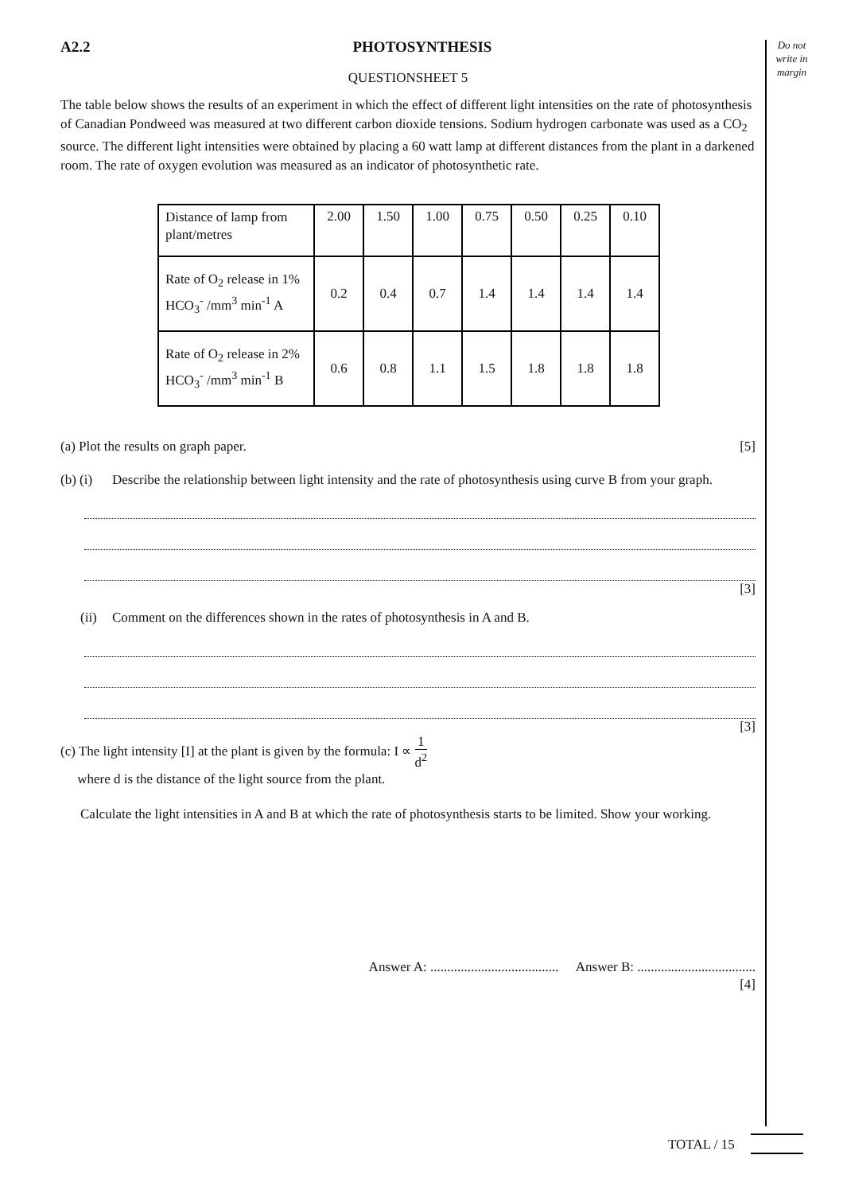Do not write in margin
A2.2 PHOTOSYNTHESIS
QUESTIONSHEET 5
The table below shows the results of an experiment in which the effect of different light intensities on the rate of photosynthesis of Canadian Pondweed was measured at two different carbon dioxide tensions. Sodium hydrogen carbonate was used as a CO<sub>2</sub> source. The different light intensities were obtained by placing a 60 watt lamp at different distances from the plant in a darkened room. The rate of oxygen evolution was measured as an indicator of photosynthetic rate.
| Distance of lamp from plant/metres | 2.00 | 1.50 | 1.00 | 0.75 | 0.50 | 0.25 | 0.10 |
| Rate of O<sub>2</sub> release in 1% HCO<sub>3</sub><sup>-</sup> /mm<sup>3</sup> min<sup>-1</sup> A | 0.2 | 0.4 | 0.7 | 1.4 | 1.4 | 1.4 | 1.4 |
| Rate of O<sub>2</sub> release in 2% HCO<sub>3</sub><sup>-</sup> /mm<sup>3</sup> min<sup>-1</sup> B | 0.6 | 0.8 | 1.1 | 1.5 | 1.8 | 1.8 | 1.8 |
(a) Plot the results on graph paper. [5]
(b) (i) Describe the relationship between light intensity and the rate of photosynthesis using curve B from your graph.
[3]
(ii) Comment on the differences shown in the rates of photosynthesis in A and B.
[3]
(c) The light intensity [I] at the plant is given by the formula: I ∝ 1 d<sup>2</sup>
where d is the distance of the light source from the plant.
Calculate the light intensities in A and B at which the rate of photosynthesis starts to be limited. Show your working.
Answer A: ...................................... Answer B: ...................................
[4]
TOTAL / 15